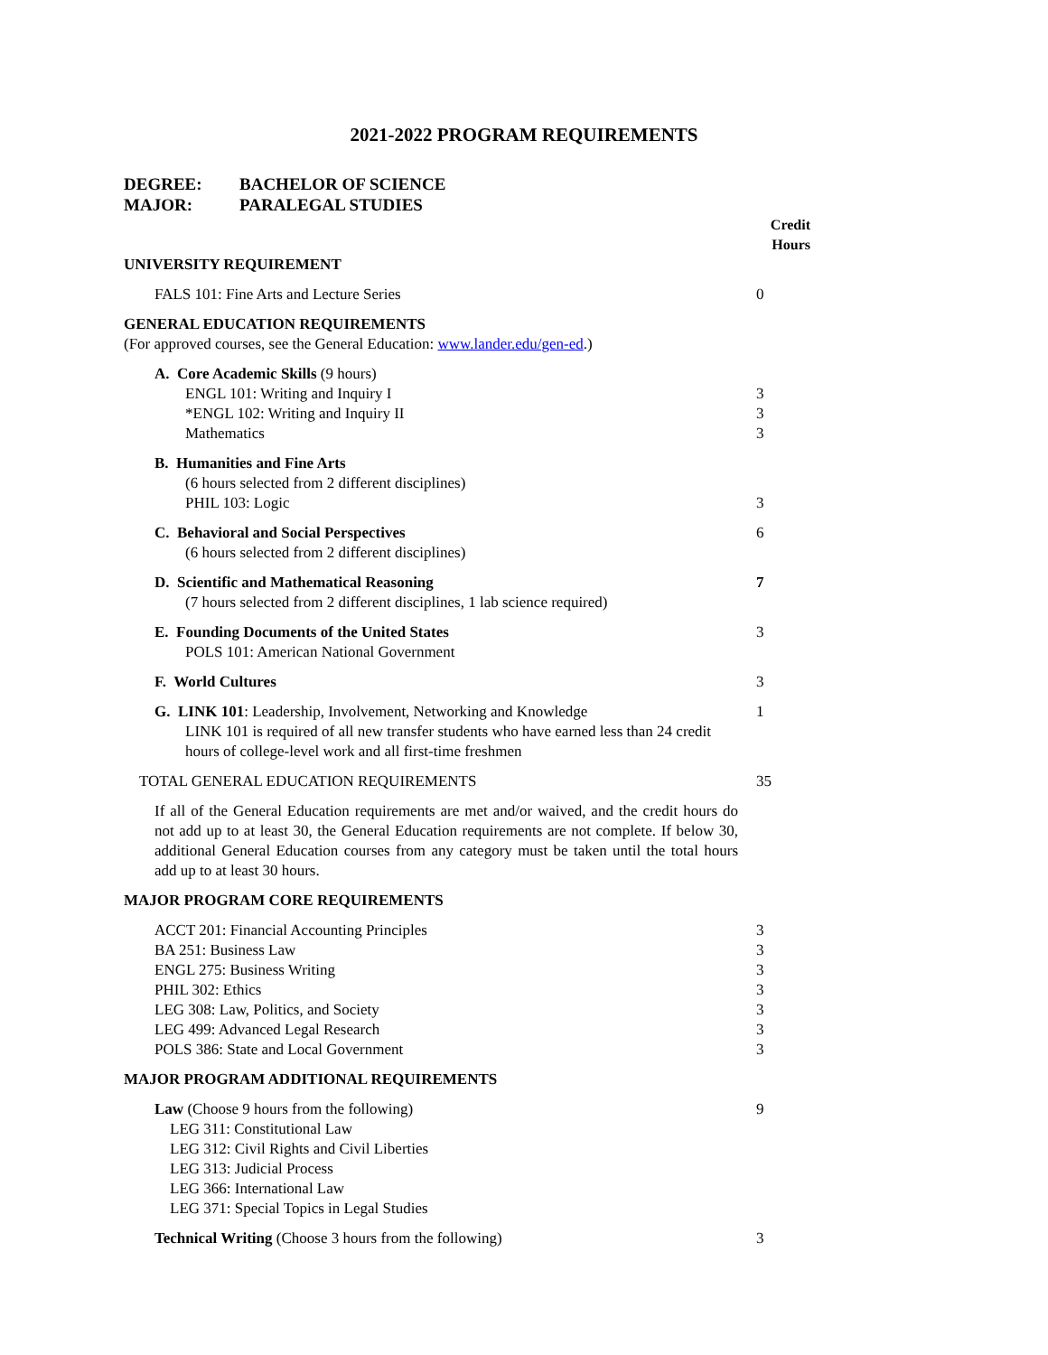2021-2022 PROGRAM REQUIREMENTS
DEGREE: BACHELOR OF SCIENCE
MAJOR: PARALEGAL STUDIES
| | Credit Hours |
| UNIVERSITY REQUIREMENT | |
| FALS 101: Fine Arts and Lecture Series | 0 |
| GENERAL EDUCATION REQUIREMENTS | |
| (For approved courses, see the General Education: www.lander.edu/gen-ed .) | |
| A. Core Academic Skills (9 hours) ENGL 101: Writing and Inquiry I *ENGL 102: Writing and Inquiry II Mathematics | 3 3 3 |
| B. Humanities and Fine Arts (6 hours selected from 2 different disciplines) PHIL 103: Logic | 3 |
| C. Behavioral and Social Perspectives (6 hours selected from 2 different disciplines) | 6 |
| D. Scientific and Mathematical Reasoning (7 hours selected from 2 different disciplines, 1 lab science required) | 7 |
| E. Founding Documents of the United States POLS 101: American National Government | 3 |
| F. World Cultures | 3 |
| G. LINK 101 : Leadership, Involvement, Networking and Knowledge LINK 101 is required of all new transfer students who have earned less than 24 credit hours of college-level work and all first-time freshmen | 1 |
| TOTAL GENERAL EDUCATION REQUIREMENTS | 35 |
| If all of the General Education requirements are met and/or waived, and the credit hours do not add up to at least 30, the General Education requirements are not complete. If below 30, additional General Education courses from any category must be taken until the total hours add up to at least 30 hours. | |
| MAJOR PROGRAM CORE REQUIREMENTS | |
| ACCT 201: Financial Accounting Principles BA 251: Business Law ENGL 275: Business Writing PHIL 302: Ethics LEG 308: Law, Politics, and Society LEG 499: Advanced Legal Research POLS 386: State and Local Government | 3 3 3 3 3 3 3 |
| MAJOR PROGRAM ADDITIONAL REQUIREMENTS | |
| Law (Choose 9 hours from the following) LEG 311: Constitutional Law LEG 312: Civil Rights and Civil Liberties LEG 313: Judicial Process LEG 366: International Law LEG 371: Special Topics in Legal Studies | 9 |
| Technical Writing (Choose 3 hours from the following) | 3 |